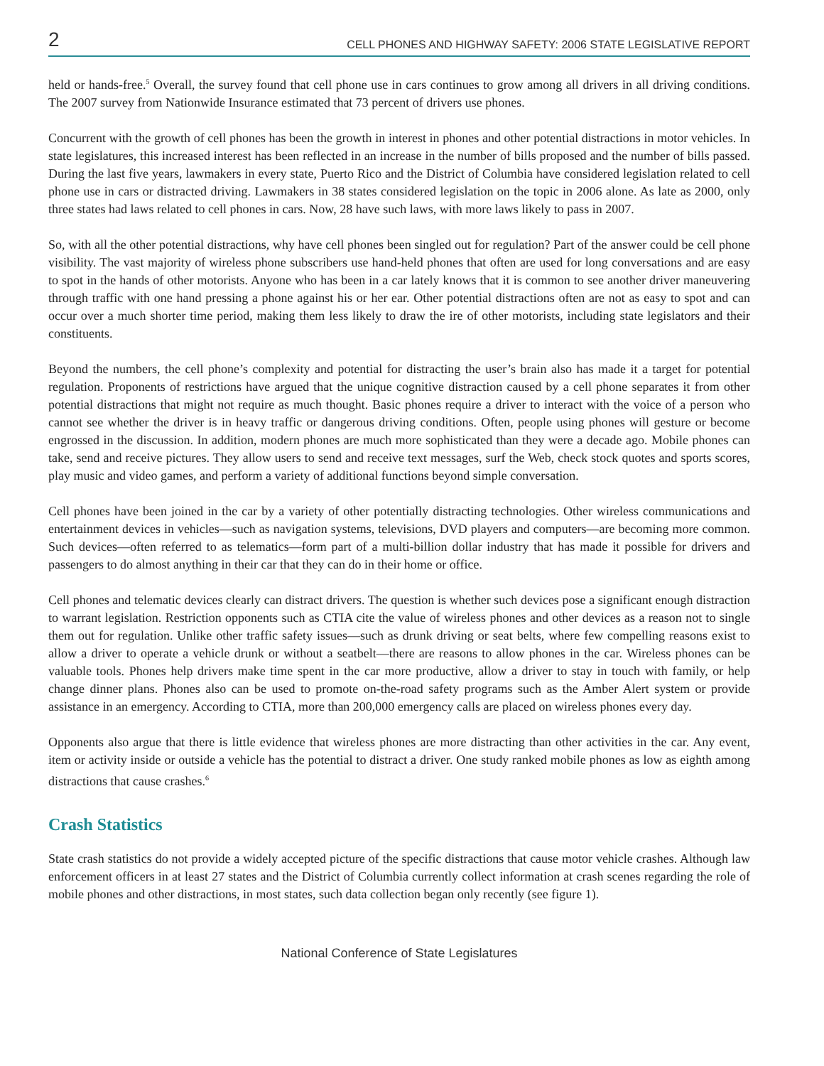2 CELL PHONES AND HIGHWAY SAFETY: 2006 STATE LEGISLATIVE REPORT
held or hands-free.<sup>5</sup> Overall, the survey found that cell phone use in cars continues to grow among all drivers in all driving conditions. The 2007 survey from Nationwide Insurance estimated that 73 percent of drivers use phones.
Concurrent with the growth of cell phones has been the growth in interest in phones and other potential distractions in motor vehicles. In state legislatures, this increased interest has been reflected in an increase in the number of bills proposed and the number of bills passed. During the last five years, lawmakers in every state, Puerto Rico and the District of Columbia have considered legislation related to cell phone use in cars or distracted driving. Lawmakers in 38 states considered legislation on the topic in 2006 alone. As late as 2000, only three states had laws related to cell phones in cars. Now, 28 have such laws, with more laws likely to pass in 2007.
So, with all the other potential distractions, why have cell phones been singled out for regulation? Part of the answer could be cell phone visibility. The vast majority of wireless phone subscribers use hand-held phones that often are used for long conversations and are easy to spot in the hands of other motorists. Anyone who has been in a car lately knows that it is common to see another driver maneuvering through traffic with one hand pressing a phone against his or her ear. Other potential distractions often are not as easy to spot and can occur over a much shorter time period, making them less likely to draw the ire of other motorists, including state legislators and their constituents.
Beyond the numbers, the cell phone’s complexity and potential for distracting the user’s brain also has made it a target for potential regulation. Proponents of restrictions have argued that the unique cognitive distraction caused by a cell phone separates it from other potential distractions that might not require as much thought. Basic phones require a driver to interact with the voice of a person who cannot see whether the driver is in heavy traffic or dangerous driving conditions. Often, people using phones will gesture or become engrossed in the discussion. In addition, modern phones are much more sophisticated than they were a decade ago. Mobile phones can take, send and receive pictures. They allow users to send and receive text messages, surf the Web, check stock quotes and sports scores, play music and video games, and perform a variety of additional functions beyond simple conversation.
Cell phones have been joined in the car by a variety of other potentially distracting technologies. Other wireless communications and entertainment devices in vehicles—such as navigation systems, televisions, DVD players and computers—are becoming more common. Such devices—often referred to as telematics—form part of a multi-billion dollar industry that has made it possible for drivers and passengers to do almost anything in their car that they can do in their home or office.
Cell phones and telematic devices clearly can distract drivers. The question is whether such devices pose a significant enough distraction to warrant legislation. Restriction opponents such as CTIA cite the value of wireless phones and other devices as a reason not to single them out for regulation. Unlike other traffic safety issues—such as drunk driving or seat belts, where few compelling reasons exist to allow a driver to operate a vehicle drunk or without a seatbelt—there are reasons to allow phones in the car. Wireless phones can be valuable tools. Phones help drivers make time spent in the car more productive, allow a driver to stay in touch with family, or help change dinner plans. Phones also can be used to promote on-the-road safety programs such as the Amber Alert system or provide assistance in an emergency. According to CTIA, more than 200,000 emergency calls are placed on wireless phones every day.
Opponents also argue that there is little evidence that wireless phones are more distracting than other activities in the car. Any event, item or activity inside or outside a vehicle has the potential to distract a driver. One study ranked mobile phones as low as eighth among distractions that cause crashes.<sup>6</sup>
Crash Statistics
State crash statistics do not provide a widely accepted picture of the specific distractions that cause motor vehicle crashes. Although law enforcement officers in at least 27 states and the District of Columbia currently collect information at crash scenes regarding the role of mobile phones and other distractions, in most states, such data collection began only recently (see figure 1).
National Conference of State Legislatures